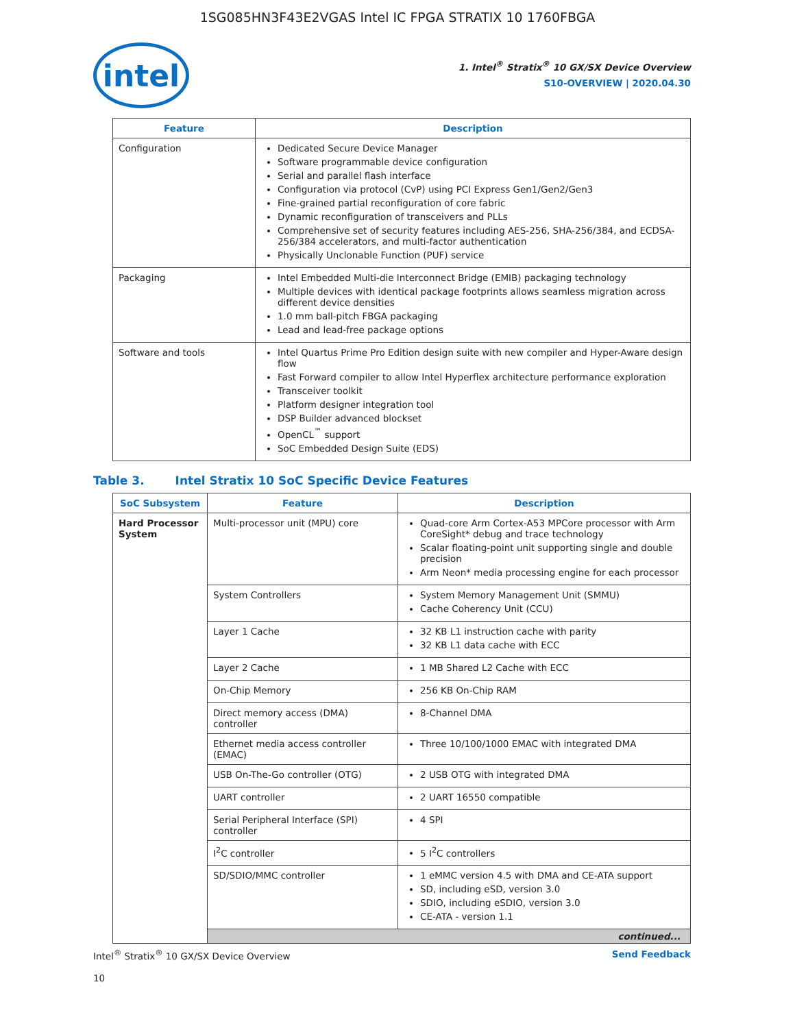1SG085HN3F43E2VGAS Intel IC FPGA STRATIX 10 1760FBGA
intel
1. Intel<sup>®</sup> Stratix<sup>®</sup> 10 GX/SX Device Overview
S10-OVERVIEW | 2020.04.30
| Feature | Description |
| --- | --- |
| Configuration | Dedicated Secure Device Manager Software programmable device configuration Serial and parallel flash interface Configuration via protocol (CvP) using PCI Express Gen1/Gen2/Gen3 Fine-grained partial reconfiguration of core fabric Dynamic reconfiguration of transceivers and PLLs Comprehensive set of security features including AES-256, SHA-256/384, and ECDSA-256/384 accelerators, and multi-factor authentication Physically Unclonable Function (PUF) service |
| Packaging | Intel Embedded Multi-die Interconnect Bridge (EMIB) packaging technology Multiple devices with identical package footprints allows seamless migration across different device densities 1.0 mm ball-pitch FBGA packaging Lead and lead-free package options |
| Software and tools | Intel Quartus Prime Pro Edition design suite with new compiler and Hyper-Aware design flow Fast Forward compiler to allow Intel Hyperflex architecture performance exploration Transceiver toolkit Platform designer integration tool DSP Builder advanced blockset OpenCL<sup>™</sup> support SoC Embedded Design Suite (EDS) |
Table 3. Intel Stratix 10 SoC Specific Device Features
| SoC Subsystem | Feature | Description |
| --- | --- | --- |
| Hard Processor System | Multi-processor unit (MPU) core | Quad-core Arm Cortex-A53 MPCore processor with Arm CoreSight* debug and trace technology Scalar floating-point unit supporting single and double precision Arm Neon* media processing engine for each processor |
| | System Controllers | System Memory Management Unit (SMMU) Cache Coherency Unit (CCU) |
| | Layer 1 Cache | 32 KB L1 instruction cache with parity 32 KB L1 data cache with ECC |
| | Layer 2 Cache | 1 MB Shared L2 Cache with ECC |
| | On-Chip Memory | 256 KB On-Chip RAM |
| | Direct memory access (DMA) controller | 8-Channel DMA |
| | Ethernet media access controller (EMAC) | Three 10/100/1000 EMAC with integrated DMA |
| | USB On-The-Go controller (OTG) | 2 USB OTG with integrated DMA |
| | UART controller | 2 UART 16550 compatible |
| | Serial Peripheral Interface (SPI) controller | 4 SPI |
| | I<sup>2</sup>C controller | 5 I<sup>2</sup>C controllers |
| | SD/SDIO/MMC controller | 1 eMMC version 4.5 with DMA and CE-ATA support SD, including eSD, version 3.0 SDIO, including eSDIO, version 3.0 CE-ATA - version 1.1 |
| | continued... | |
Intel<sup>®</sup> Stratix<sup>®</sup> 10 GX/SX Device Overview
10
Send Feedback